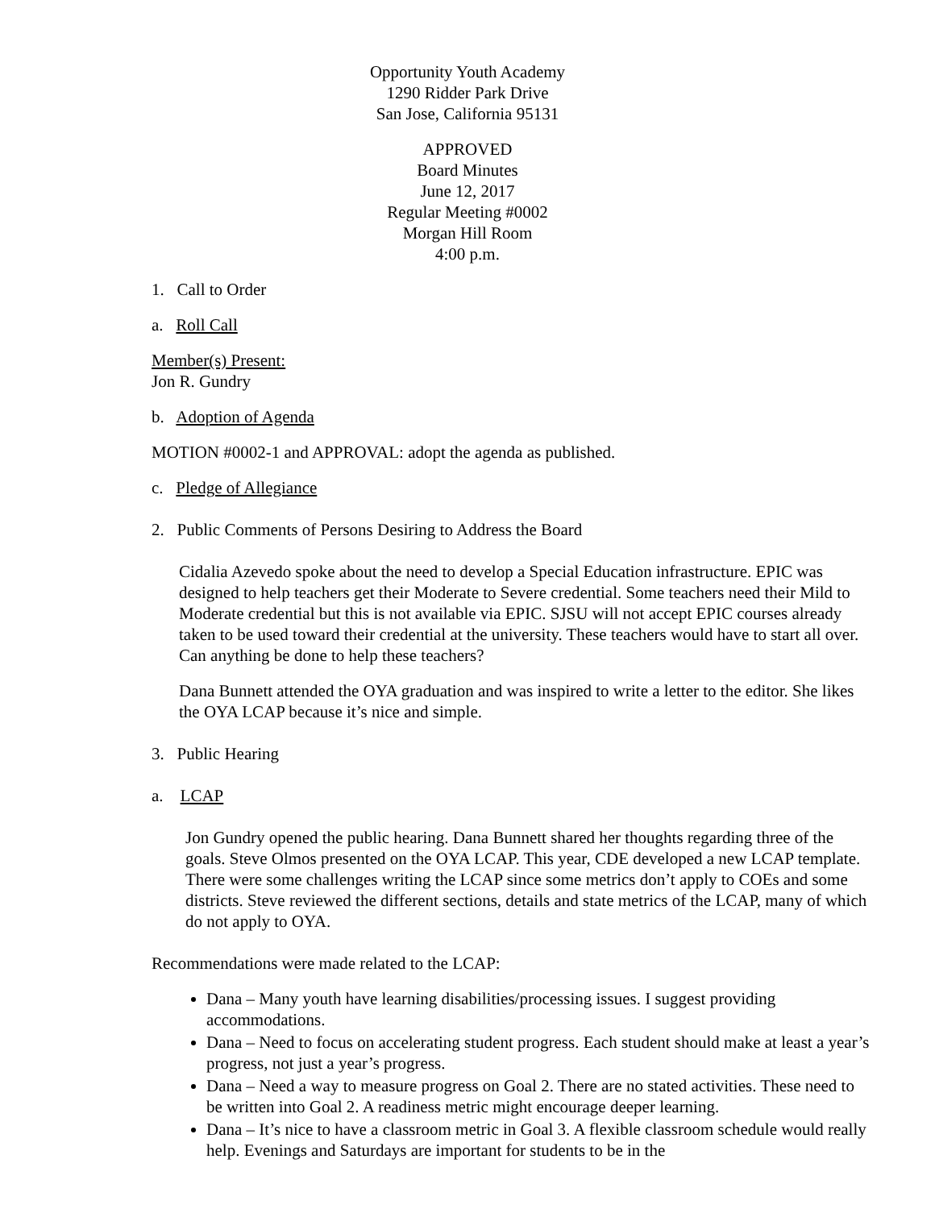Opportunity Youth Academy
1290 Ridder Park Drive
San Jose, California 95131
APPROVED
Board Minutes
June 12, 2017
Regular Meeting #0002
Morgan Hill Room
4:00 p.m.
1. Call to Order
a. Roll Call
Member(s) Present:
Jon R. Gundry
b. Adoption of Agenda
MOTION #0002-1 and APPROVAL: adopt the agenda as published.
c. Pledge of Allegiance
2. Public Comments of Persons Desiring to Address the Board
Cidalia Azevedo spoke about the need to develop a Special Education infrastructure. EPIC was designed to help teachers get their Moderate to Severe credential. Some teachers need their Mild to Moderate credential but this is not available via EPIC. SJSU will not accept EPIC courses already taken to be used toward their credential at the university. These teachers would have to start all over. Can anything be done to help these teachers?
Dana Bunnett attended the OYA graduation and was inspired to write a letter to the editor. She likes the OYA LCAP because it’s nice and simple.
3. Public Hearing
a. LCAP
Jon Gundry opened the public hearing. Dana Bunnett shared her thoughts regarding three of the goals. Steve Olmos presented on the OYA LCAP. This year, CDE developed a new LCAP template. There were some challenges writing the LCAP since some metrics don’t apply to COEs and some districts. Steve reviewed the different sections, details and state metrics of the LCAP, many of which do not apply to OYA.
Recommendations were made related to the LCAP:
Dana – Many youth have learning disabilities/processing issues. I suggest providing accommodations.
Dana – Need to focus on accelerating student progress. Each student should make at least a year’s progress, not just a year’s progress.
Dana – Need a way to measure progress on Goal 2. There are no stated activities. These need to be written into Goal 2. A readiness metric might encourage deeper learning.
Dana – It’s nice to have a classroom metric in Goal 3. A flexible classroom schedule would really help. Evenings and Saturdays are important for students to be in the